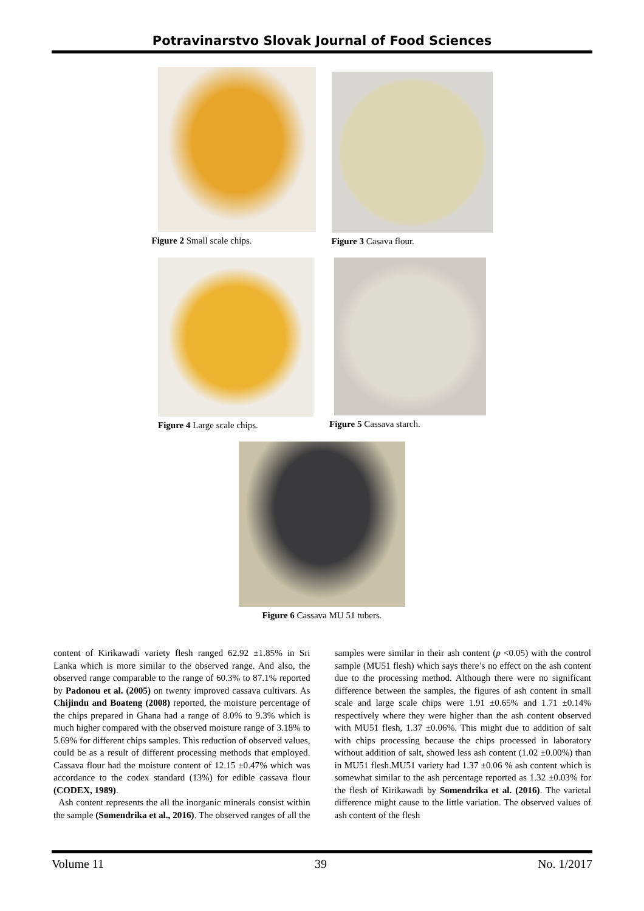Potravinarstvo Slovak Journal of Food Sciences
Figure 2 Small scale chips. Figure 3 Casava flour.
Figure 4 Large scale chips. Figure 5 Cassava starch.
Figure 6 Cassava MU 51 tubers.
content of Kirikawadi variety flesh ranged 62.92 ±1.85% in Sri Lanka which is more similar to the observed range. And also, the observed range comparable to the range of 60.3% to 87.1% reported by Padonou et al. (2005) on twenty improved cassava cultivars. As Chijindu and Boateng (2008) reported, the moisture percentage of the chips prepared in Ghana had a range of 8.0% to 9.3% which is much higher compared with the observed moisture range of 3.18% to 5.69% for different chips samples. This reduction of observed values, could be as a result of different processing methods that employed. Cassava flour had the moisture content of 12.15 ±0.47% which was accordance to the codex standard (13%) for edible cassava flour (CODEX, 1989).
Ash content represents the all the inorganic minerals consist within the sample (Somendrika et al., 2016). The observed ranges of all the samples were similar in their ash content (p <0.05) with the control sample (MU51 flesh) which says there’s no effect on the ash content due to the processing method. Although there were no significant difference between the samples, the figures of ash content in small scale and large scale chips were 1.91 ±0.65% and 1.71 ±0.14% respectively where they were higher than the ash content observed with MU51 flesh, 1.37 ±0.06%. This might due to addition of salt with chips processing because the chips processed in laboratory without addition of salt, showed less ash content (1.02 ±0.00%) than in MU51 flesh.MU51 variety had 1.37 ±0.06 % ash content which is somewhat similar to the ash percentage reported as 1.32 ±0.03% for the flesh of Kirikawadi by Somendrika et al. (2016). The varietal difference might cause to the little variation. The observed values of ash content of the flesh
Volume 11 39 No. 1/2017